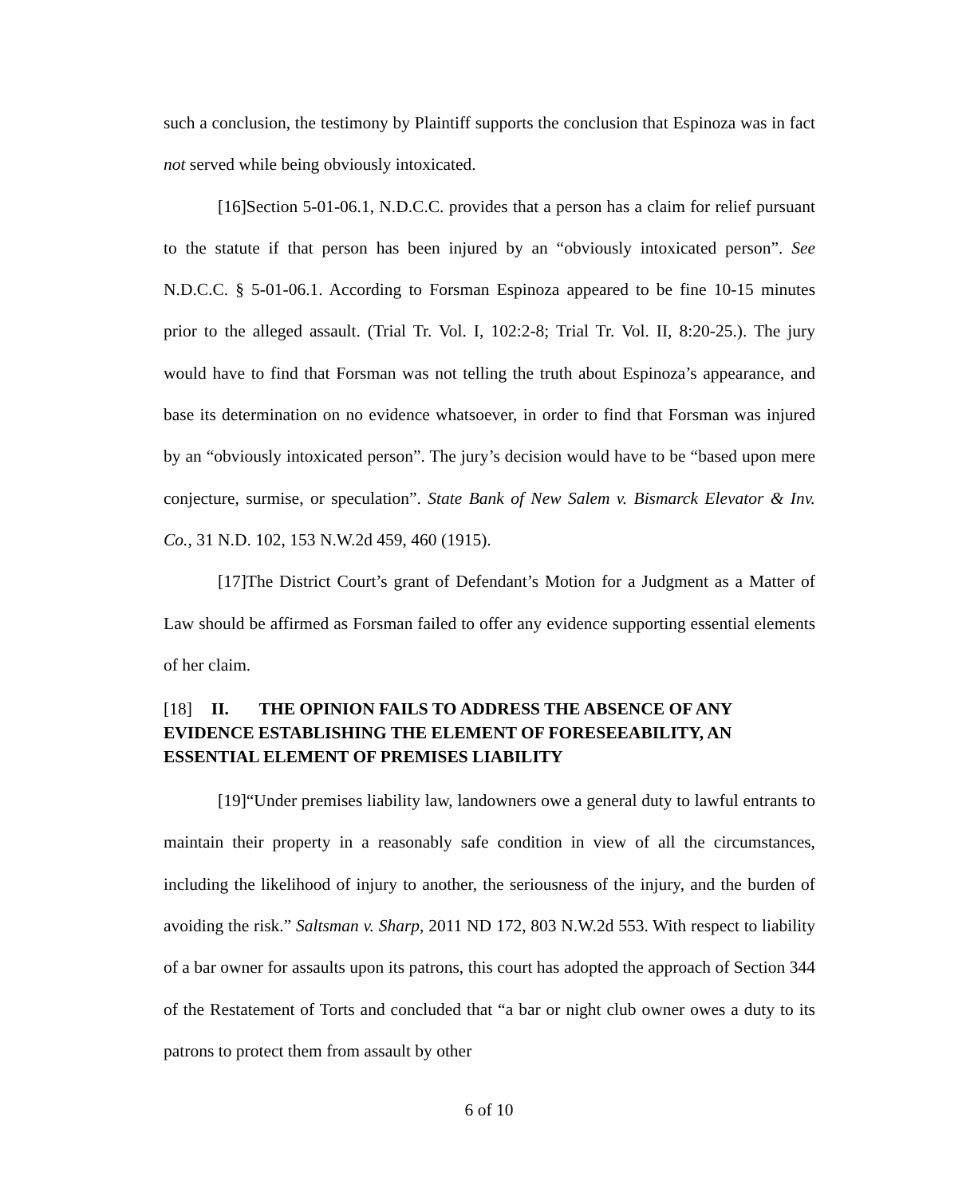such a conclusion, the testimony by Plaintiff supports the conclusion that Espinoza was in fact not served while being obviously intoxicated.
[16]Section 5-01-06.1, N.D.C.C. provides that a person has a claim for relief pursuant to the statute if that person has been injured by an “obviously intoxicated person”. See N.D.C.C. § 5-01-06.1. According to Forsman Espinoza appeared to be fine 10-15 minutes prior to the alleged assault. (Trial Tr. Vol. I, 102:2-8; Trial Tr. Vol. II, 8:20-25.). The jury would have to find that Forsman was not telling the truth about Espinoza’s appearance, and base its determination on no evidence whatsoever, in order to find that Forsman was injured by an “obviously intoxicated person”. The jury’s decision would have to be “based upon mere conjecture, surmise, or speculation”. State Bank of New Salem v. Bismarck Elevator & Inv. Co., 31 N.D. 102, 153 N.W.2d 459, 460 (1915).
[17]The District Court’s grant of Defendant’s Motion for a Judgment as a Matter of Law should be affirmed as Forsman failed to offer any evidence supporting essential elements of her claim.
[18] II. THE OPINION FAILS TO ADDRESS THE ABSENCE OF ANY EVIDENCE ESTABLISHING THE ELEMENT OF FORESEEABILITY, AN ESSENTIAL ELEMENT OF PREMISES LIABILITY
[19]“Under premises liability law, landowners owe a general duty to lawful entrants to maintain their property in a reasonably safe condition in view of all the circumstances, including the likelihood of injury to another, the seriousness of the injury, and the burden of avoiding the risk.” Saltsman v. Sharp, 2011 ND 172, 803 N.W.2d 553. With respect to liability of a bar owner for assaults upon its patrons, this court has adopted the approach of Section 344 of the Restatement of Torts and concluded that “a bar or night club owner owes a duty to its patrons to protect them from assault by other
6 of 10